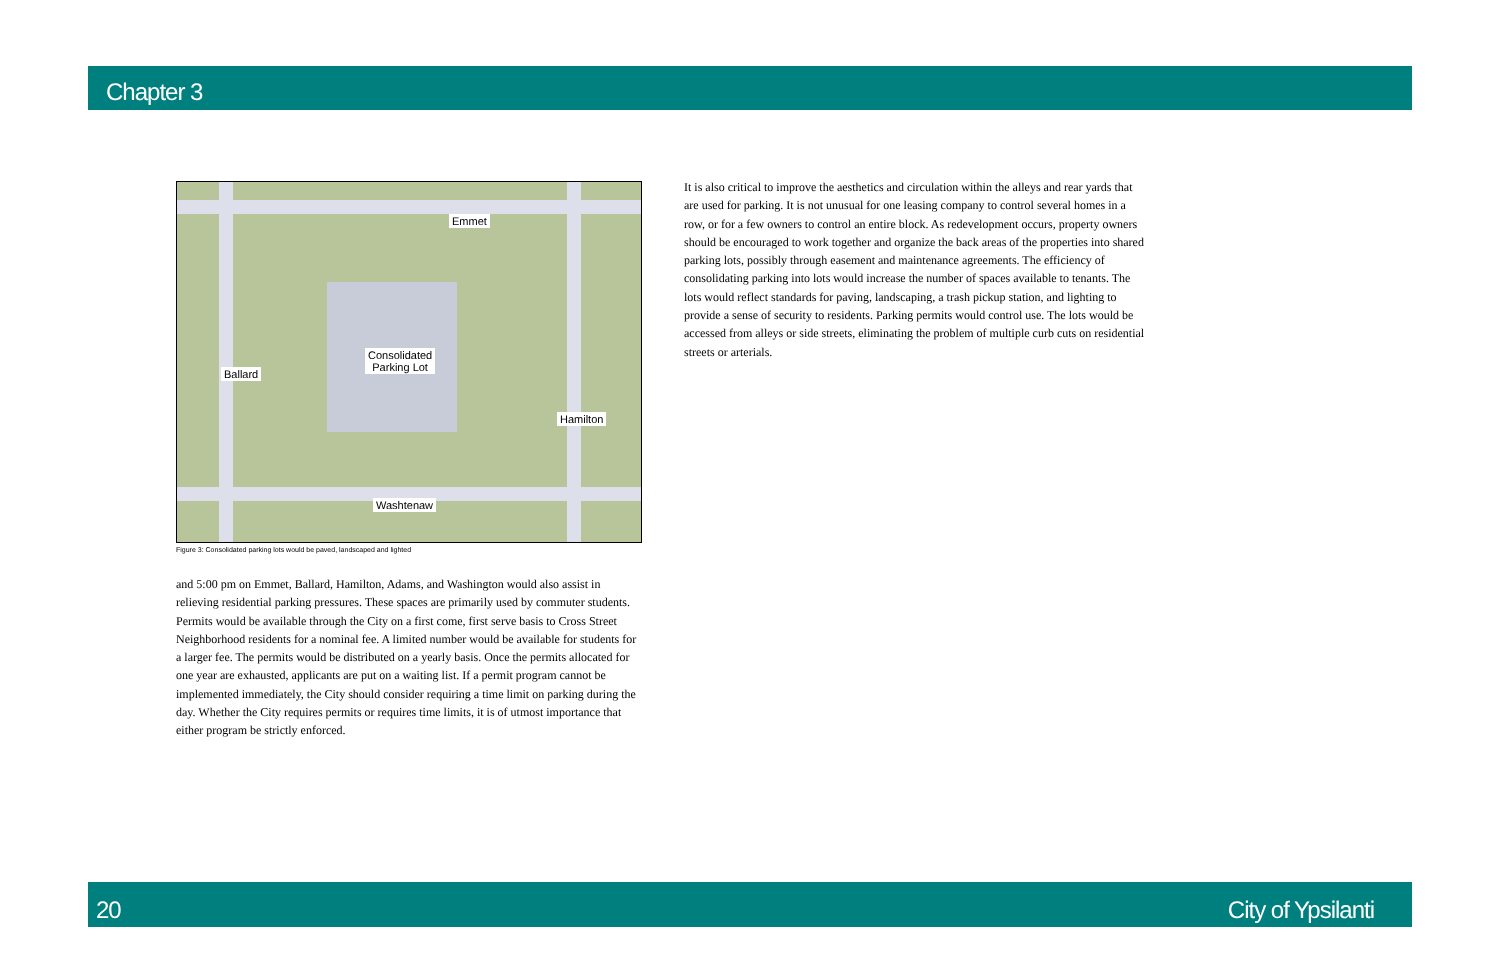Chapter 3
Emmet
Consolidated
Parking Lot
Ballard
Hamilton
Washtenaw
Figure 3: Consolidated parking lots would be paved, landscaped and lighted
and 5:00 pm on Emmet, Ballard, Hamilton, Adams, and Washington would also assist in relieving residential parking pressures. These spaces are primarily used by commuter students. Permits would be available through the City on a first come, first serve basis to Cross Street Neighborhood residents for a nominal fee. A limited number would be available for students for a larger fee. The permits would be distributed on a yearly basis. Once the permits allocated for one year are exhausted, applicants are put on a waiting list. If a permit program cannot be implemented immediately, the City should consider requiring a time limit on parking during the day. Whether the City requires permits or requires time limits, it is of utmost importance that either program be strictly enforced.
It is also critical to improve the aesthetics and circulation within the alleys and rear yards that are used for parking. It is not unusual for one leasing company to control several homes in a row, or for a few owners to control an entire block. As redevelopment occurs, property owners should be encouraged to work together and organize the back areas of the properties into shared parking lots, possibly through easement and maintenance agreements. The efficiency of consolidating parking into lots would increase the number of spaces available to tenants. The lots would reflect standards for paving, landscaping, a trash pickup station, and lighting to provide a sense of security to residents. Parking permits would control use. The lots would be accessed from alleys or side streets, eliminating the problem of multiple curb cuts on residential streets or arterials.
20 City of Ypsilanti